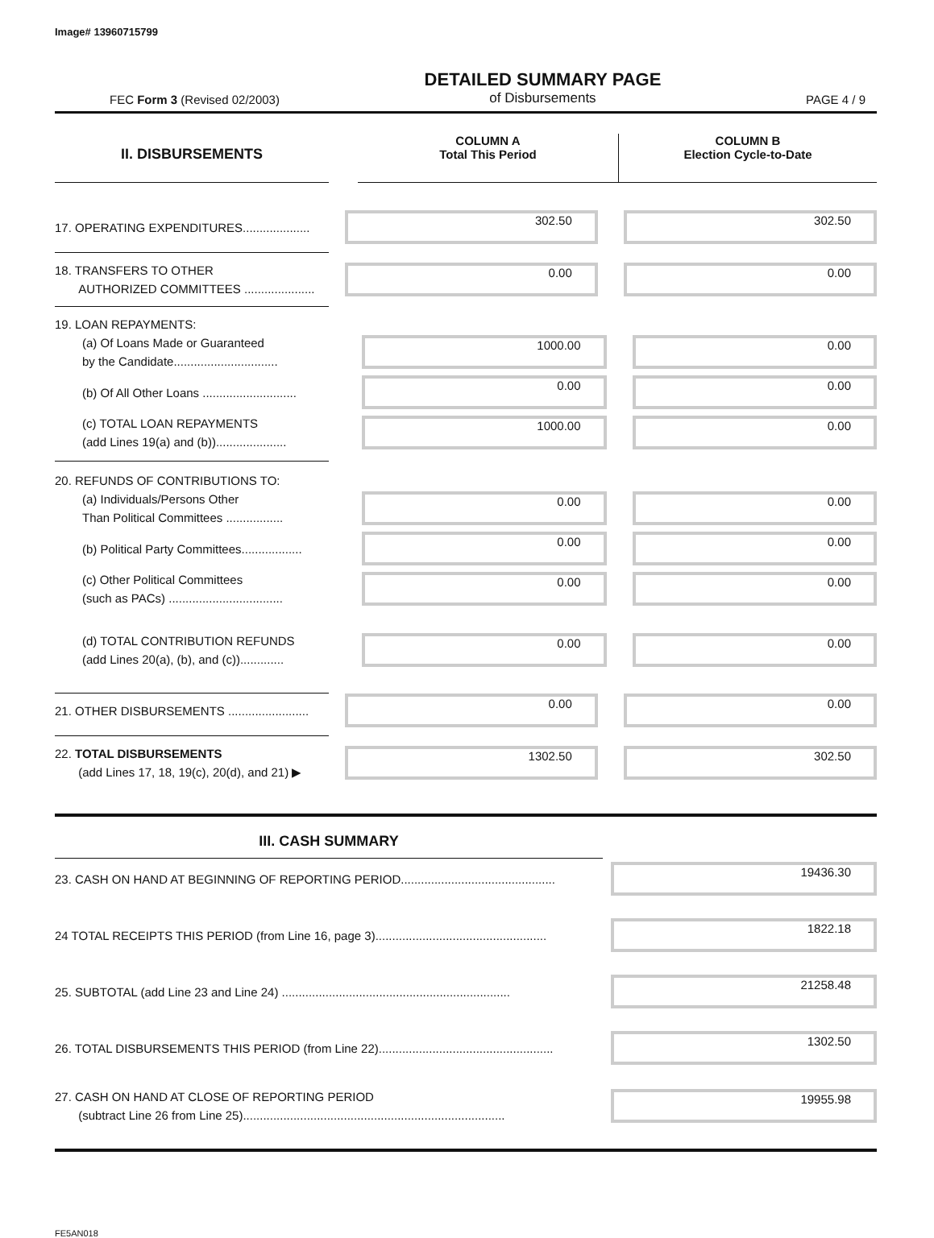Image# 13960715799
FEC Form 3 (Revised 02/2003)
DETAILED SUMMARY PAGE
of Disbursements
PAGE 4 / 9
II. DISBURSEMENTS
COLUMN A
Total This Period
COLUMN B
Election Cycle-to-Date
17. OPERATING EXPENDITURES....................
302.50 302.50
18. TRANSFERS TO OTHER
AUTHORIZED COMMITTEES .....................
0.00 0.00
19. LOAN REPAYMENTS:
(a) Of Loans Made or Guaranteed
by the Candidate...............................
1000.00 0.00
(b) Of All Other Loans ............................
0.00 0.00
(c) TOTAL LOAN REPAYMENTS
(add Lines 19(a) and (b)).....................
1000.00 0.00
20. REFUNDS OF CONTRIBUTIONS TO:
(a) Individuals/Persons Other
Than Political Committees .................
0.00 0.00
(b) Political Party Committees..................
0.00 0.00
(c) Other Political Committees
(such as PACs) ..................................
0.00 0.00
(d) TOTAL CONTRIBUTION REFUNDS
(add Lines 20(a), (b), and (c)).............
0.00 0.00
21. OTHER DISBURSEMENTS ........................
0.00 0.00
22. TOTAL DISBURSEMENTS
(add Lines 17, 18, 19(c), 20(d), and 21) ▶
1302.50 302.50
III. CASH SUMMARY
23. CASH ON HAND AT BEGINNING OF REPORTING PERIOD..............................................
19436.30
24 TOTAL RECEIPTS THIS PERIOD (from Line 16, page 3)...................................................
1822.18
25. SUBTOTAL (add Line 23 and Line 24) ....................................................................
21258.48
26. TOTAL DISBURSEMENTS THIS PERIOD (from Line 22)....................................................
1302.50
27. CASH ON HAND AT CLOSE OF REPORTING PERIOD
(subtract Line 26 from Line 25)..............................................................................
19955.98
FE5AN018